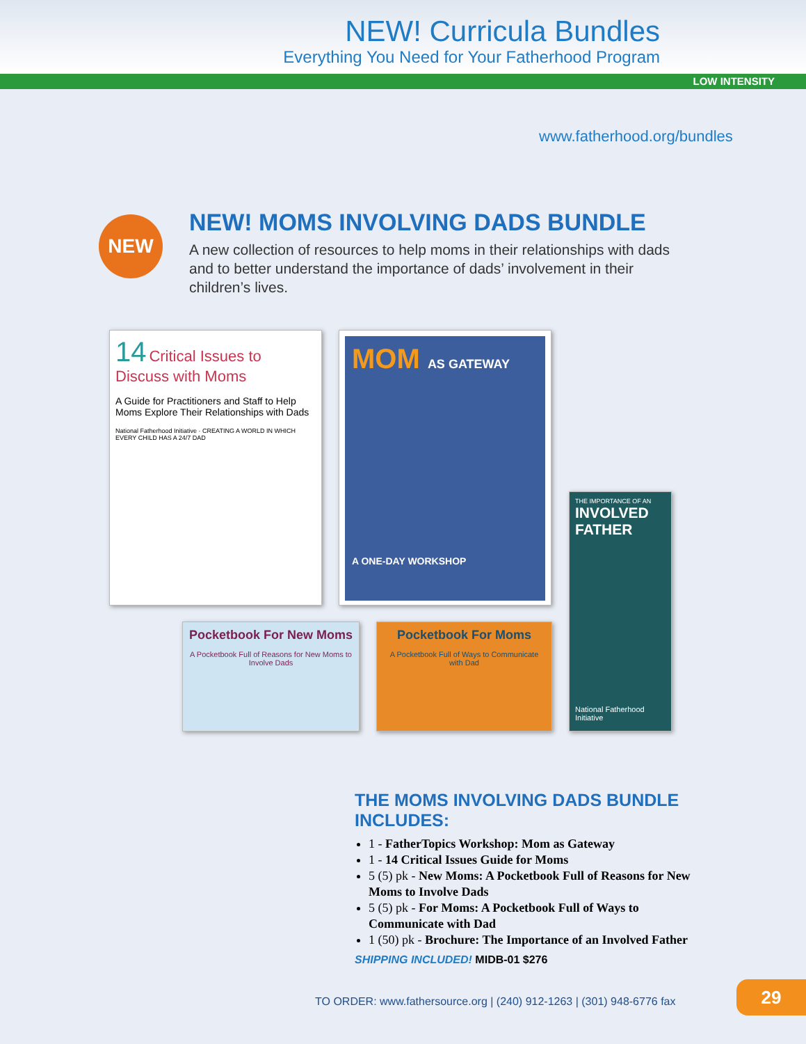NEW! Curricula Bundles
Everything You Need for Your Fatherhood Program
LOW INTENSITY
www.fatherhood.org/bundles
NEW
NEW! MOMS INVOLVING DADS BUNDLE
A new collection of resources to help moms in their relationships with dads and to better understand the importance of dads’ involvement in their children’s lives.
14 Critical Issues to Discuss with Moms
A Guide for Practitioners and Staff to Help Moms Explore Their Relationships with Dads
National Fatherhood Initiative · CREATING A WORLD IN WHICH EVERY CHILD HAS A 24/7 DAD
MOM AS GATEWAY
A ONE-DAY WORKSHOP
Pocketbook For New Moms
A Pocketbook Full of Reasons for New Moms to Involve Dads
Pocketbook For Moms
A Pocketbook Full of Ways to Communicate with Dad
THE IMPORTANCE OF AN
INVOLVED FATHER
National Fatherhood Initiative
THE MOMS INVOLVING DADS BUNDLE INCLUDES:
1 - FatherTopics Workshop: Mom as Gateway
1 - 14 Critical Issues Guide for Moms
5 (5) pk - New Moms: A Pocketbook Full of Reasons for New Moms to Involve Dads
5 (5) pk - For Moms: A Pocketbook Full of Ways to Communicate with Dad
1 (50) pk - Brochure: The Importance of an Involved Father
SHIPPING INCLUDED! MIDB-01 $276
TO ORDER: www.fathersource.org | (240) 912-1263 | (301) 948-6776 fax
29